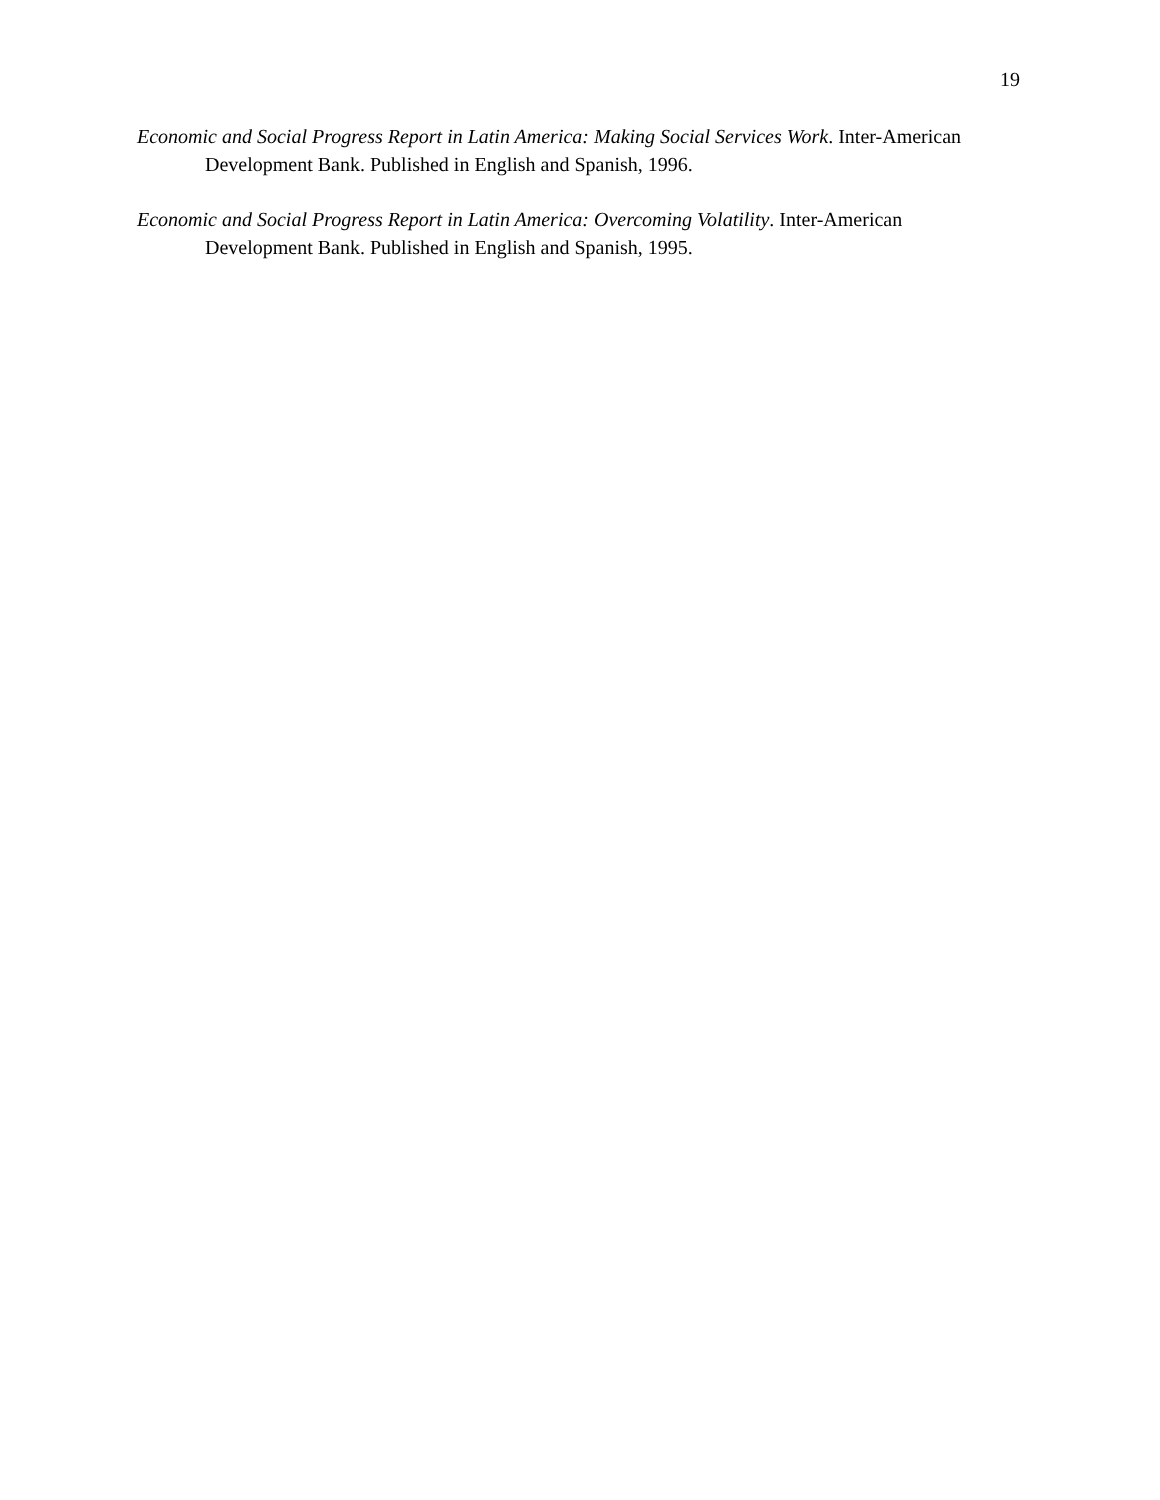19
Economic and Social Progress Report in Latin America: Making Social Services Work. Inter-American Development Bank. Published in English and Spanish, 1996.
Economic and Social Progress Report in Latin America: Overcoming Volatility. Inter-American
Development Bank. Published in English and Spanish, 1995.